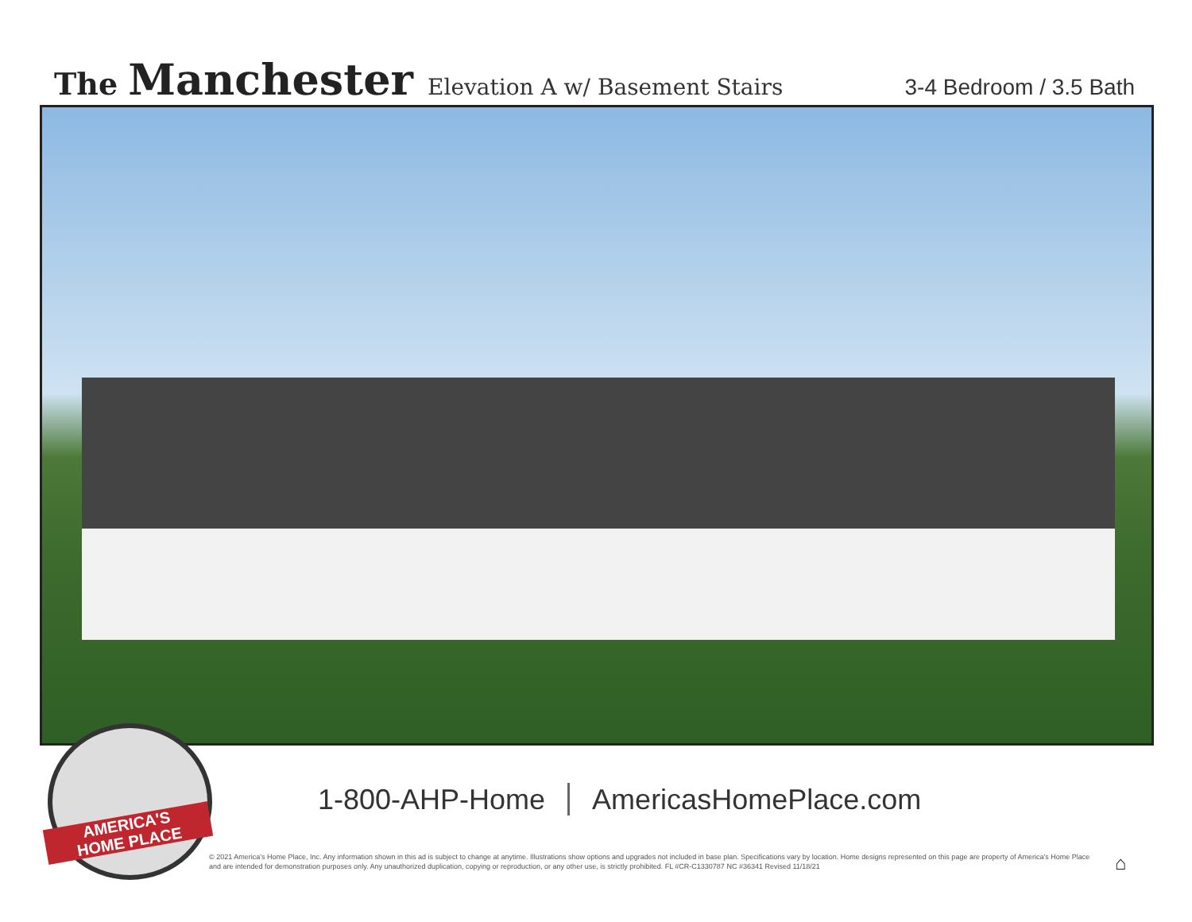The Manchester Elevation A w/ Basement Stairs
3-4 Bedroom / 3.5 Bath
AMERICA'S
HOME PLACE
1-800-AHP-Home AmericasHomePlace.com
© 2021 America's Home Place, Inc. Any information shown in this ad is subject to change at anytime. Illustrations show options and upgrades not included in base plan. Specifications vary by location. Home designs represented on this page are property of America's Home Place and are intended for demonstration purposes only. Any unauthorized duplication, copying or reproduction, or any other use, is strictly prohibited. FL #CR-C1330787 NC #36341 Revised 11/18/21
⌂